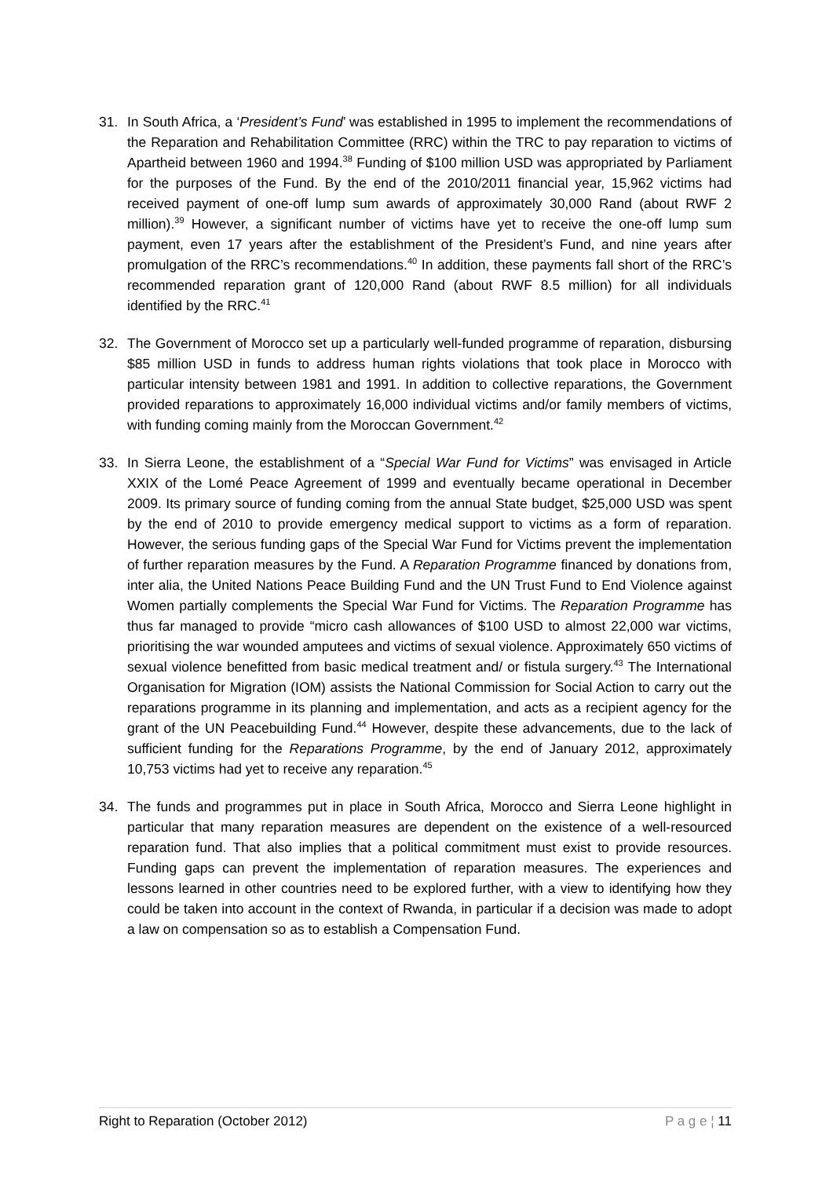31. In South Africa, a ‘President’s Fund’ was established in 1995 to implement the recommendations of the Reparation and Rehabilitation Committee (RRC) within the TRC to pay reparation to victims of Apartheid between 1960 and 1994.<sup>38</sup> Funding of $100 million USD was appropriated by Parliament for the purposes of the Fund. By the end of the 2010/2011 financial year, 15,962 victims had received payment of one-off lump sum awards of approximately 30,000 Rand (about RWF 2 million).<sup>39</sup> However, a significant number of victims have yet to receive the one-off lump sum payment, even 17 years after the establishment of the President’s Fund, and nine years after promulgation of the RRC’s recommendations.<sup>40</sup> In addition, these payments fall short of the RRC’s recommended reparation grant of 120,000 Rand (about RWF 8.5 million) for all individuals identified by the RRC.<sup>41</sup>
32. The Government of Morocco set up a particularly well-funded programme of reparation, disbursing $85 million USD in funds to address human rights violations that took place in Morocco with particular intensity between 1981 and 1991. In addition to collective reparations, the Government provided reparations to approximately 16,000 individual victims and/or family members of victims, with funding coming mainly from the Moroccan Government.<sup>42</sup>
33. In Sierra Leone, the establishment of a “Special War Fund for Victims” was envisaged in Article XXIX of the Lomé Peace Agreement of 1999 and eventually became operational in December 2009. Its primary source of funding coming from the annual State budget, $25,000 USD was spent by the end of 2010 to provide emergency medical support to victims as a form of reparation. However, the serious funding gaps of the Special War Fund for Victims prevent the implementation of further reparation measures by the Fund. A Reparation Programme financed by donations from, inter alia, the United Nations Peace Building Fund and the UN Trust Fund to End Violence against Women partially complements the Special War Fund for Victims. The Reparation Programme has thus far managed to provide “micro cash allowances of $100 USD to almost 22,000 war victims, prioritising the war wounded amputees and victims of sexual violence. Approximately 650 victims of sexual violence benefitted from basic medical treatment and/ or fistula surgery.<sup>43</sup> The International Organisation for Migration (IOM) assists the National Commission for Social Action to carry out the reparations programme in its planning and implementation, and acts as a recipient agency for the grant of the UN Peacebuilding Fund.<sup>44</sup> However, despite these advancements, due to the lack of sufficient funding for the Reparations Programme, by the end of January 2012, approximately 10,753 victims had yet to receive any reparation.<sup>45</sup>
34. The funds and programmes put in place in South Africa, Morocco and Sierra Leone highlight in particular that many reparation measures are dependent on the existence of a well-resourced reparation fund. That also implies that a political commitment must exist to provide resources. Funding gaps can prevent the implementation of reparation measures. The experiences and lessons learned in other countries need to be explored further, with a view to identifying how they could be taken into account in the context of Rwanda, in particular if a decision was made to adopt a law on compensation so as to establish a Compensation Fund.
Right to Reparation (October 2012) P a g e ¦ 11